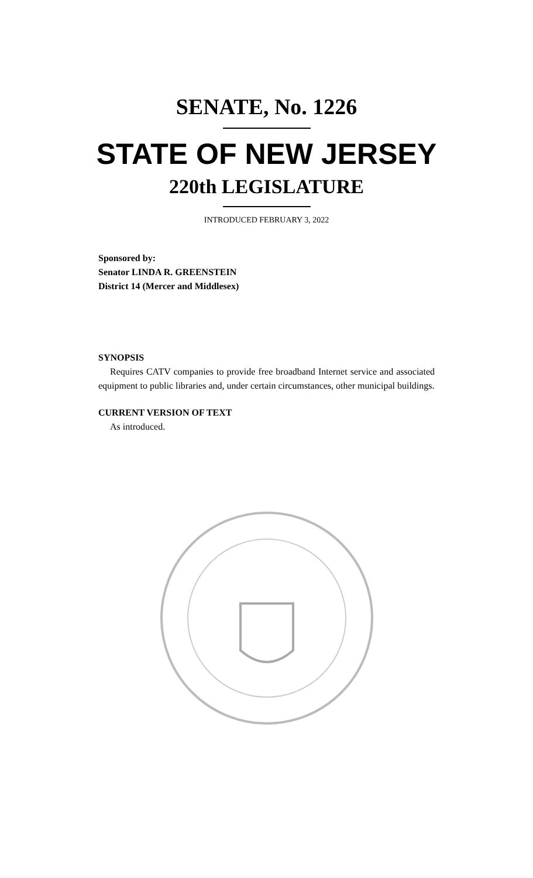SENATE, No. 1226
STATE OF NEW JERSEY
220th LEGISLATURE
INTRODUCED FEBRUARY 3, 2022
Sponsored by:
Senator LINDA R. GREENSTEIN
District 14 (Mercer and Middlesex)
SYNOPSIS
Requires CATV companies to provide free broadband Internet service and associated equipment to public libraries and, under certain circumstances, other municipal buildings.
CURRENT VERSION OF TEXT
As introduced.